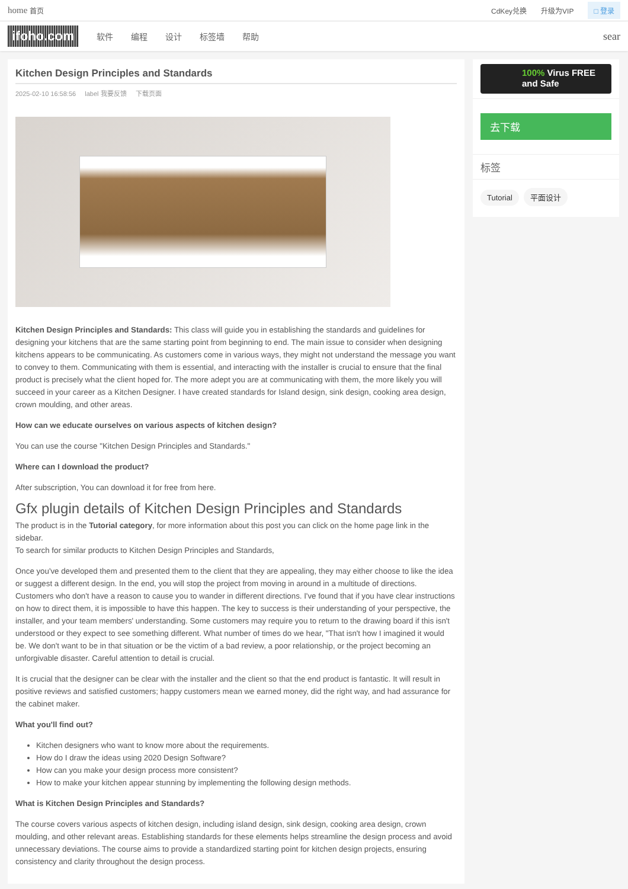home 首页
CdKey兑换 升级为VIP □ 登录
ifoho.com
软件 编程 设计 标签墙 帮助 sear
Kitchen Design Principles and Standards
2025-02-10 16:58:56 label 我要反馈 下载页面
Kitchen Design Principles and Standards: This class will guide you in establishing the standards and guidelines for designing your kitchens that are the same starting point from beginning to end. The main issue to consider when designing kitchens appears to be communicating. As customers come in various ways, they might not understand the message you want to convey to them. Communicating with them is essential, and interacting with the installer is crucial to ensure that the final product is precisely what the client hoped for. The more adept you are at communicating with them, the more likely you will succeed in your career as a Kitchen Designer. I have created standards for Island design, sink design, cooking area design, crown moulding, and other areas.
How can we educate ourselves on various aspects of kitchen design?
You can use the course "Kitchen Design Principles and Standards."
Where can I download the product?
After subscription, You can download it for free from here.
Gfx plugin details of Kitchen Design Principles and Standards
The product is in the Tutorial category, for more information about this post you can click on the home page link in the sidebar.
To search for similar products to Kitchen Design Principles and Standards,
Once you've developed them and presented them to the client that they are appealing, they may either choose to like the idea or suggest a different design. In the end, you will stop the project from moving in around in a multitude of directions. Customers who don't have a reason to cause you to wander in different directions. I've found that if you have clear instructions on how to direct them, it is impossible to have this happen. The key to success is their understanding of your perspective, the installer, and your team members' understanding. Some customers may require you to return to the drawing board if this isn't understood or they expect to see something different. What number of times do we hear, "That isn't how I imagined it would be. We don't want to be in that situation or be the victim of a bad review, a poor relationship, or the project becoming an unforgivable disaster. Careful attention to detail is crucial.
It is crucial that the designer can be clear with the installer and the client so that the end product is fantastic. It will result in positive reviews and satisfied customers; happy customers mean we earned money, did the right way, and had assurance for the cabinet maker.
What you'll find out?
Kitchen designers who want to know more about the requirements.
How do I draw the ideas using 2020 Design Software?
How can you make your design process more consistent?
How to make your kitchen appear stunning by implementing the following design methods.
What is Kitchen Design Principles and Standards?
The course covers various aspects of kitchen design, including island design, sink design, cooking area design, crown moulding, and other relevant areas. Establishing standards for these elements helps streamline the design process and avoid unnecessary deviations. The course aims to provide a standardized starting point for kitchen design projects, ensuring consistency and clarity throughout the design process.
100% Virus FREE
and Safe
去下载
标签
Tutorial 平面设计